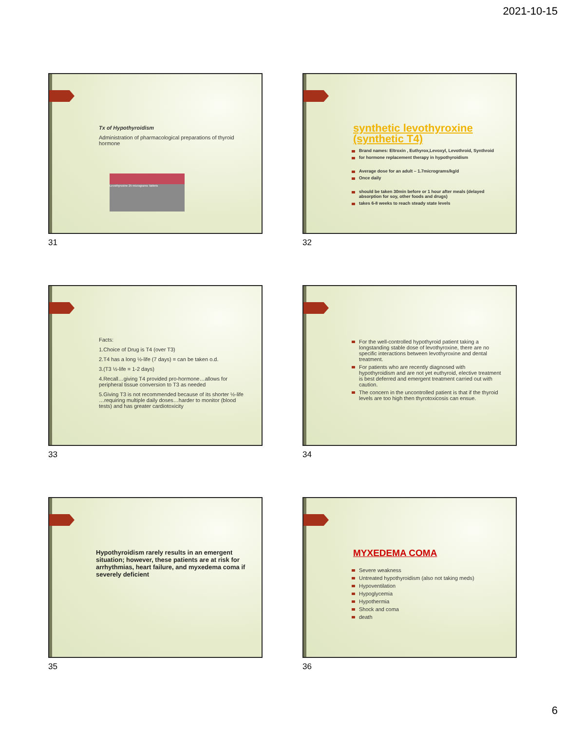2021-10-15
Tx of Hypothyroidism
Administration of pharmacological preparations of thyroid hormone
Levothyroxine 25 micrograms Tablets
31
synthetic levothyroxine (synthetic T4)
Brand names: Eltroxin , Euthyrox,Levoxyl, Levothroid, Synthroid
for hormone replacement therapy in hypothyroidism
Average dose for an adult – 1.7micrograms/kg/d
Once daily
should be taken 30min before or 1 hour after meals (delayed absorption for soy, other foods and drugs)
takes 6-8 weeks to reach steady state levels
32
Facts:
1.Choice of Drug is T4 (over T3)
2.T4 has a long ½-life (7 days) = can be taken o.d.
3.(T3 ½-life = 1-2 days)
4.Recall…giving T4 provided pro-hormone…allows for peripheral tissue conversion to T3 as needed
5.Giving T3 is not recommended because of its shorter ½-life …requiring multiple daily doses…harder to monitor (blood tests) and has greater cardiotoxicity
33
For the well-controlled hypothyroid patient taking a longstanding stable dose of levothyroxine, there are no specific interactions between levothyroxine and dental treatment.
For patients who are recently diagnosed with hypothyroidism and are not yet euthyroid, elective treatment is best deferred and emergent treatment carried out with caution.
The concern in the uncontrolled patient is that if the thyroid levels are too high then thyrotoxicosis can ensue.
34
Hypothyroidism rarely results in an emergent situation; however, these patients are at risk for arrhythmias, heart failure, and myxedema coma if severely deficient
35
MYXEDEMA COMA
Severe weakness
Untreated hypothyroidism (also not taking meds)
Hypoventilation
Hypoglycemia
Hypothermia
Shock and coma
death
36
6